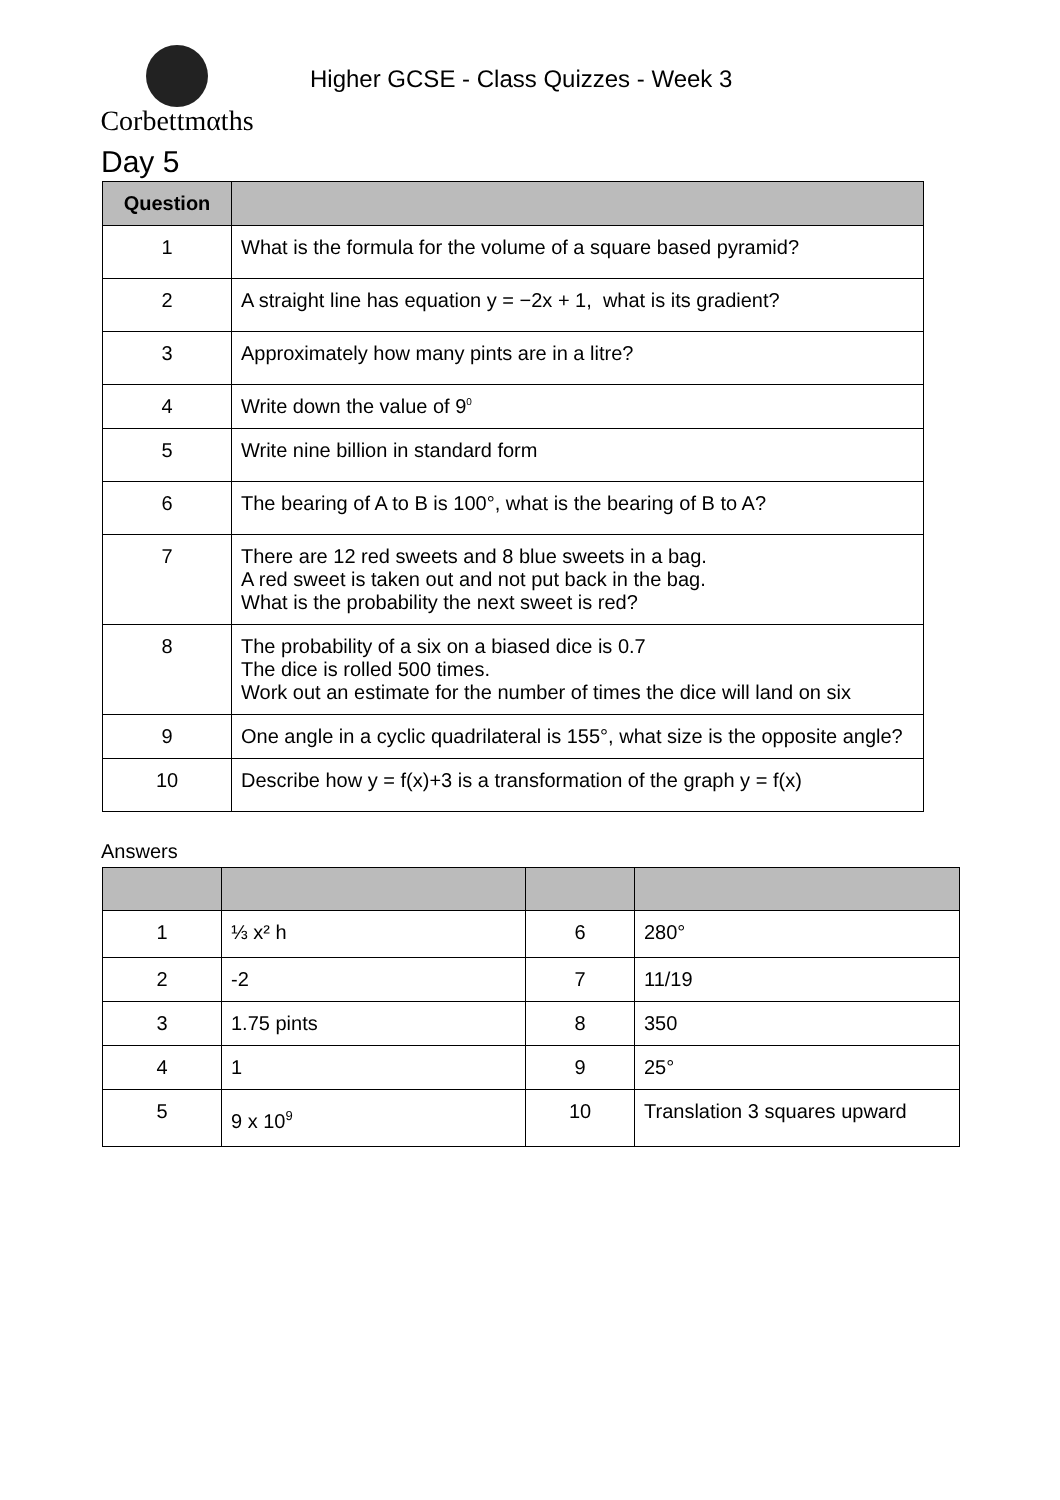Corbettmαths
Higher GCSE - Class Quizzes - Week 3
Day 5
| Question | |
| --- | --- |
| 1 | What is the formula for the volume of a square based pyramid? |
| 2 | A straight line has equation y = −2x + 1, what is its gradient? |
| 3 | Approximately how many pints are in a litre? |
| 4 | Write down the value of 9<sup>0</sup> |
| 5 | Write nine billion in standard form |
| 6 | The bearing of A to B is 100°, what is the bearing of B to A? |
| 7 | There are 12 red sweets and 8 blue sweets in a bag. A red sweet is taken out and not put back in the bag. What is the probability the next sweet is red? |
| 8 | The probability of a six on a biased dice is 0.7 The dice is rolled 500 times. Work out an estimate for the number of times the dice will land on six |
| 9 | One angle in a cyclic quadrilateral is 155°, what size is the opposite angle? |
| 10 | Describe how y = f(x)+3 is a transformation of the graph y = f(x) |
Answers
| 1 | ⅓ x² h | 6 | 280° |
| 2 | -2 | 7 | 11/19 |
| 3 | 1.75 pints | 8 | 350 |
| 4 | 1 | 9 | 25° |
| 5 | 9 x 10<sup>9</sup> | 10 | Translation 3 squares upward |